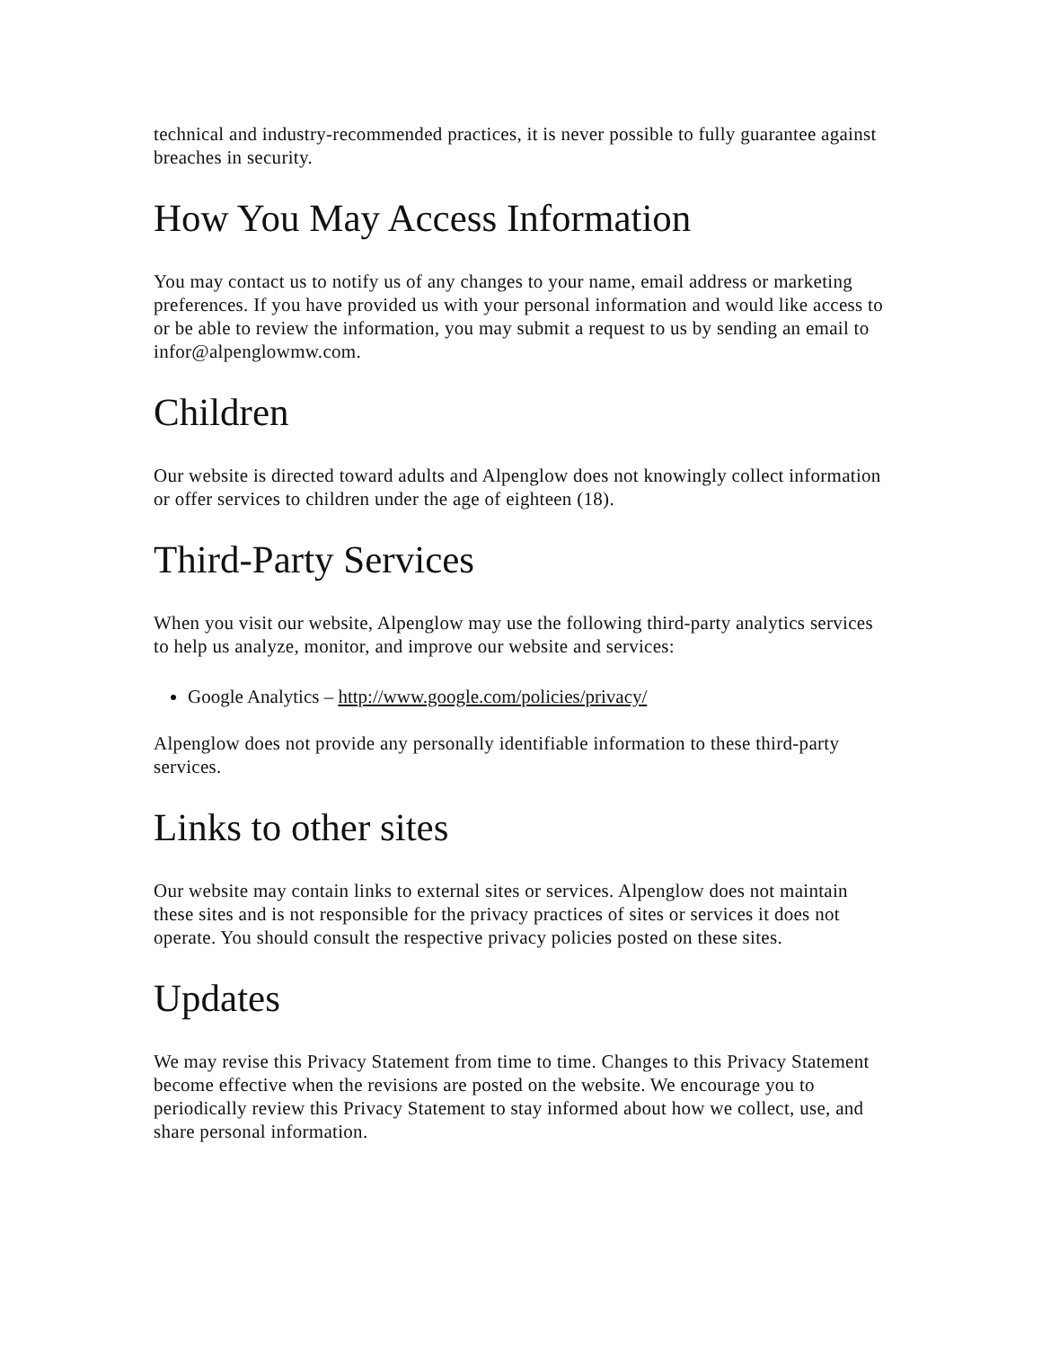technical and industry-recommended practices, it is never possible to fully guarantee against breaches in security.
How You May Access Information
You may contact us to notify us of any changes to your name, email address or marketing preferences. If you have provided us with your personal information and would like access to or be able to review the information, you may submit a request to us by sending an email to infor@alpenglowmw.com.
Children
Our website is directed toward adults and Alpenglow does not knowingly collect information or offer services to children under the age of eighteen (18).
Third-Party Services
When you visit our website, Alpenglow may use the following third-party analytics services to help us analyze, monitor, and improve our website and services:
Google Analytics – http://www.google.com/policies/privacy/
Alpenglow does not provide any personally identifiable information to these third-party services.
Links to other sites
Our website may contain links to external sites or services. Alpenglow does not maintain these sites and is not responsible for the privacy practices of sites or services it does not operate. You should consult the respective privacy policies posted on these sites.
Updates
We may revise this Privacy Statement from time to time. Changes to this Privacy Statement become effective when the revisions are posted on the website. We encourage you to periodically review this Privacy Statement to stay informed about how we collect, use, and share personal information.